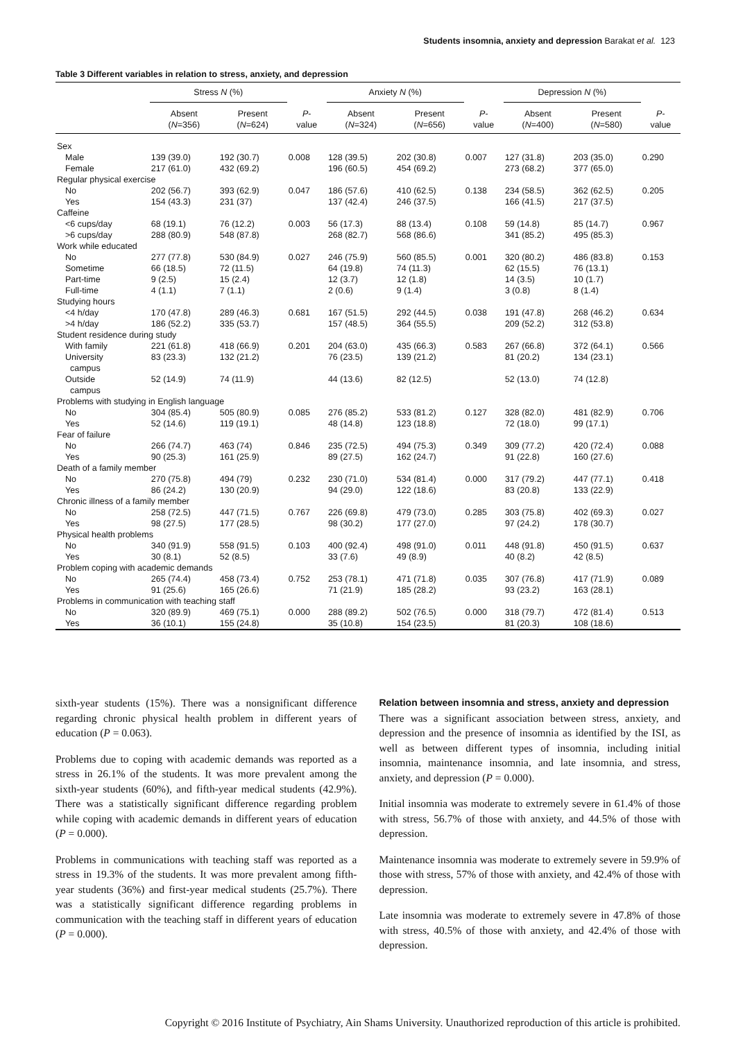Students insomnia, anxiety and depression Barakat et al. 123
Table 3 Different variables in relation to stress, anxiety, and depression
| | Stress N (%) | | | Anxiety N (%) | | | Depression N (%) | | |
| --- | --- | --- | --- | --- | --- | --- | --- | --- | --- |
| | Absent ( N =356) | Present ( N =624) | P - value | Absent ( N =324) | Present ( N =656) | P - value | Absent ( N =400) | Present ( N =580) | P - value |
| Sex | | | | | | | | | |
| Male | 139 (39.0) | 192 (30.7) | 0.008 | 128 (39.5) | 202 (30.8) | 0.007 | 127 (31.8) | 203 (35.0) | 0.290 |
| Female | 217 (61.0) | 432 (69.2) | | 196 (60.5) | 454 (69.2) | | 273 (68.2) | 377 (65.0) | |
| Regular physical exercise | | | | | | | | | |
| No | 202 (56.7) | 393 (62.9) | 0.047 | 186 (57.6) | 410 (62.5) | 0.138 | 234 (58.5) | 362 (62.5) | 0.205 |
| Yes | 154 (43.3) | 231 (37) | | 137 (42.4) | 246 (37.5) | | 166 (41.5) | 217 (37.5) | |
| Caffeine | | | | | | | | | |
| <6 cups/day | 68 (19.1) | 76 (12.2) | 0.003 | 56 (17.3) | 88 (13.4) | 0.108 | 59 (14.8) | 85 (14.7) | 0.967 |
| >6 cups/day | 288 (80.9) | 548 (87.8) | | 268 (82.7) | 568 (86.6) | | 341 (85.2) | 495 (85.3) | |
| Work while educated | | | | | | | | | |
| No | 277 (77.8) | 530 (84.9) | 0.027 | 246 (75.9) | 560 (85.5) | 0.001 | 320 (80.2) | 486 (83.8) | 0.153 |
| Sometime | 66 (18.5) | 72 (11.5) | | 64 (19.8) | 74 (11.3) | | 62 (15.5) | 76 (13.1) | |
| Part-time | 9 (2.5) | 15 (2.4) | | 12 (3.7) | 12 (1.8) | | 14 (3.5) | 10 (1.7) | |
| Full-time | 4 (1.1) | 7 (1.1) | | 2 (0.6) | 9 (1.4) | | 3 (0.8) | 8 (1.4) | |
| Studying hours | | | | | | | | | |
| <4 h/day | 170 (47.8) | 289 (46.3) | 0.681 | 167 (51.5) | 292 (44.5) | 0.038 | 191 (47.8) | 268 (46.2) | 0.634 |
| >4 h/day | 186 (52.2) | 335 (53.7) | | 157 (48.5) | 364 (55.5) | | 209 (52.2) | 312 (53.8) | |
| Student residence during study | | | | | | | | | |
| With family | 221 (61.8) | 418 (66.9) | 0.201 | 204 (63.0) | 435 (66.3) | 0.583 | 267 (66.8) | 372 (64.1) | 0.566 |
| University campus | 83 (23.3) | 132 (21.2) | | 76 (23.5) | 139 (21.2) | | 81 (20.2) | 134 (23.1) | |
| Outside campus | 52 (14.9) | 74 (11.9) | | 44 (13.6) | 82 (12.5) | | 52 (13.0) | 74 (12.8) | |
| Problems with studying in English language | | | | | | | | | |
| No | 304 (85.4) | 505 (80.9) | 0.085 | 276 (85.2) | 533 (81.2) | 0.127 | 328 (82.0) | 481 (82.9) | 0.706 |
| Yes | 52 (14.6) | 119 (19.1) | | 48 (14.8) | 123 (18.8) | | 72 (18.0) | 99 (17.1) | |
| Fear of failure | | | | | | | | | |
| No | 266 (74.7) | 463 (74) | 0.846 | 235 (72.5) | 494 (75.3) | 0.349 | 309 (77.2) | 420 (72.4) | 0.088 |
| Yes | 90 (25.3) | 161 (25.9) | | 89 (27.5) | 162 (24.7) | | 91 (22.8) | 160 (27.6) | |
| Death of a family member | | | | | | | | | |
| No | 270 (75.8) | 494 (79) | 0.232 | 230 (71.0) | 534 (81.4) | 0.000 | 317 (79.2) | 447 (77.1) | 0.418 |
| Yes | 86 (24.2) | 130 (20.9) | | 94 (29.0) | 122 (18.6) | | 83 (20.8) | 133 (22.9) | |
| Chronic illness of a family member | | | | | | | | | |
| No | 258 (72.5) | 447 (71.5) | 0.767 | 226 (69.8) | 479 (73.0) | 0.285 | 303 (75.8) | 402 (69.3) | 0.027 |
| Yes | 98 (27.5) | 177 (28.5) | | 98 (30.2) | 177 (27.0) | | 97 (24.2) | 178 (30.7) | |
| Physical health problems | | | | | | | | | |
| No | 340 (91.9) | 558 (91.5) | 0.103 | 400 (92.4) | 498 (91.0) | 0.011 | 448 (91.8) | 450 (91.5) | 0.637 |
| Yes | 30 (8.1) | 52 (8.5) | | 33 (7.6) | 49 (8.9) | | 40 (8.2) | 42 (8.5) | |
| Problem coping with academic demands | | | | | | | | | |
| No | 265 (74.4) | 458 (73.4) | 0.752 | 253 (78.1) | 471 (71.8) | 0.035 | 307 (76.8) | 417 (71.9) | 0.089 |
| Yes | 91 (25.6) | 165 (26.6) | | 71 (21.9) | 185 (28.2) | | 93 (23.2) | 163 (28.1) | |
| Problems in communication with teaching staff | | | | | | | | | |
| No | 320 (89.9) | 469 (75.1) | 0.000 | 288 (89.2) | 502 (76.5) | 0.000 | 318 (79.7) | 472 (81.4) | 0.513 |
| Yes | 36 (10.1) | 155 (24.8) | | 35 (10.8) | 154 (23.5) | | 81 (20.3) | 108 (18.6) | |
sixth-year students (15%). There was a nonsignificant difference regarding chronic physical health problem in different years of education (P = 0.063).
Problems due to coping with academic demands was reported as a stress in 26.1% of the students. It was more prevalent among the sixth-year students (60%), and fifth-year medical students (42.9%). There was a statistically significant difference regarding problem while coping with academic demands in different years of education (P = 0.000).
Problems in communications with teaching staff was reported as a stress in 19.3% of the students. It was more prevalent among fifth-year students (36%) and first-year medical students (25.7%). There was a statistically significant difference regarding problems in communication with the teaching staff in different years of education (P = 0.000).
Relation between insomnia and stress, anxiety and depression
There was a significant association between stress, anxiety, and depression and the presence of insomnia as identified by the ISI, as well as between different types of insomnia, including initial insomnia, maintenance insomnia, and late insomnia, and stress, anxiety, and depression (P = 0.000).
Initial insomnia was moderate to extremely severe in 61.4% of those with stress, 56.7% of those with anxiety, and 44.5% of those with depression.
Maintenance insomnia was moderate to extremely severe in 59.9% of those with stress, 57% of those with anxiety, and 42.4% of those with depression.
Late insomnia was moderate to extremely severe in 47.8% of those with stress, 40.5% of those with anxiety, and 42.4% of those with depression.
Copyright © 2016 Institute of Psychiatry, Ain Shams University. Unauthorized reproduction of this article is prohibited.